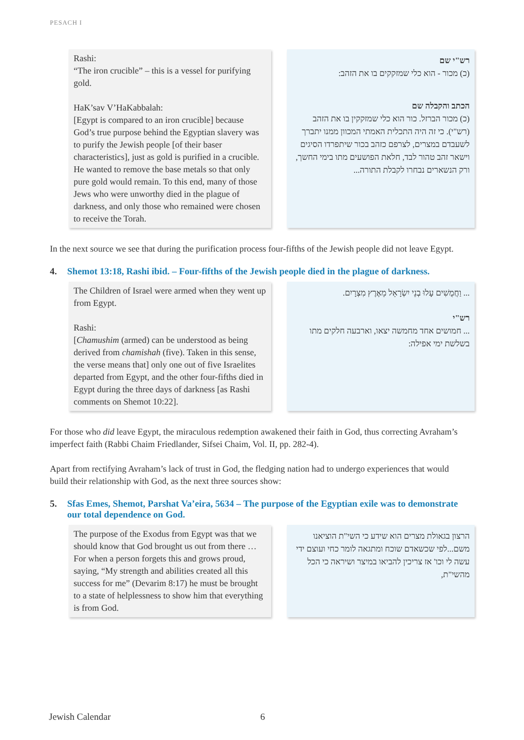PESACH I
Rashi:
“The iron crucible” – this is a vessel for purifying gold.
HaK’sav V’HaKabbalah:
[Egypt is compared to an iron crucible] because God’s true purpose behind the Egyptian slavery was to purify the Jewish people [of their baser characteristics], just as gold is purified in a crucible. He wanted to remove the base metals so that only pure gold would remain. To this end, many of those Jews who were unworthy died in the plague of darkness, and only those who remained were chosen to receive the Torah.
רש"י שם
(כ) מכור - הוא כלי שמזקקים בו את הזהב:
הכתב והקבלה שם
(כ) מכור הברזל. כור הוא כלי שמזקקין בו את הזהב (רש"י). כי זה היה התכלית האמתי המכוון ממנו יתברך לשעבדם במצרים, לצרפם כזהב בכור שיתפרדו הסיגים וישאר זהב טהור לבד, חלאת הפושעים מתו בימי החשך, ורק הנשארים נבחרו לקבלת התורה...
In the next source we see that during the purification process four-fifths of the Jewish people did not leave Egypt.
4. Shemot 13:18, Rashi ibid. – Four-fifths of the Jewish people died in the plague of darkness.
The Children of Israel were armed when they went up from Egypt.
Rashi:
[Chamushim (armed) can be understood as being derived from chamishah (five). Taken in this sense, the verse means that] only one out of five Israelites departed from Egypt, and the other four-fifths died in Egypt during the three days of darkness [as Rashi comments on Shemot 10:22].
... וַחֲמֻשִׁים עָלוּ בְנֵי יִשְׂרָאֵל מֵאֶרֶץ מִצְרָיִם.
רש"י
... חמושים אחד מחמשה יצאו, וארבעה חלקים מתו בשלשת ימי אפילה:
For those who did leave Egypt, the miraculous redemption awakened their faith in God, thus correcting Avraham’s imperfect faith (Rabbi Chaim Friedlander, Sifsei Chaim, Vol. II, pp. 282-4).
Apart from rectifying Avraham’s lack of trust in God, the fledging nation had to undergo experiences that would build their relationship with God, as the next three sources show:
5. Sfas Emes, Shemot, Parshat Va’eira, 5634 – The purpose of the Egyptian exile was to demonstrate our total dependence on God.
The purpose of the Exodus from Egypt was that we should know that God brought us out from there … For when a person forgets this and grows proud, saying, “My strength and abilities created all this success for me” (Devarim 8:17) he must be brought to a state of helplessness to show him that everything is from God.
הרצון בגאולת מצרים הוא שידע כי השי"ת הוציאנו משם...לפי שכשאדם שוכח ומתגאה לומר כחי ועוצם ידי עשה לי וכו' אז צריכין להביאו במיצר ושיראה כי הכל מהשי"ת,
Jewish Calendar 6